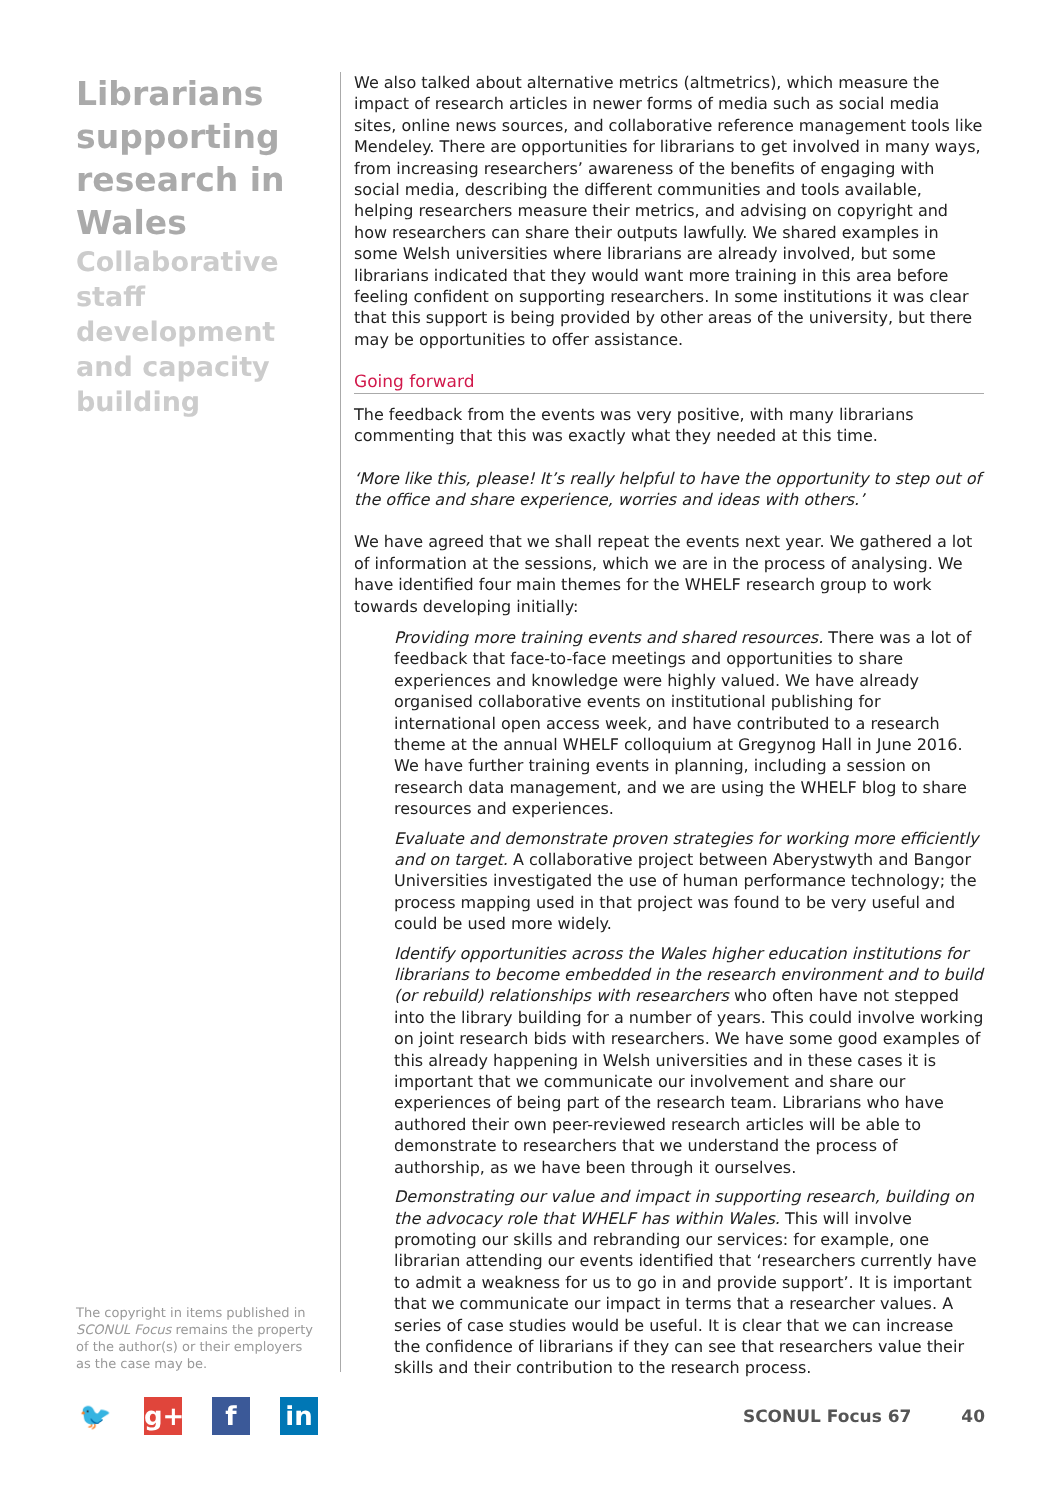Librarians supporting research in Wales
Collaborative staff development and capacity building
The copyright in items published in SCONUL Focus remains the property of the author(s) or their employers as the case may be.
We also talked about alternative metrics (altmetrics), which measure the impact of research articles in newer forms of media such as social media sites, online news sources, and collaborative reference management tools like Mendeley. There are opportunities for librarians to get involved in many ways, from increasing researchers’ awareness of the benefits of engaging with social media, describing the different communities and tools available, helping researchers measure their metrics, and advising on copyright and how researchers can share their outputs lawfully. We shared examples in some Welsh universities where librarians are already involved, but some librarians indicated that they would want more training in this area before feeling confident on supporting researchers. In some institutions it was clear that this support is being provided by other areas of the university, but there may be opportunities to offer assistance.
Going forward
The feedback from the events was very positive, with many librarians commenting that this was exactly what they needed at this time.
‘More like this, please! It’s really helpful to have the opportunity to step out of the office and share experience, worries and ideas with others.’
We have agreed that we shall repeat the events next year. We gathered a lot of information at the sessions, which we are in the process of analysing. We have identified four main themes for the WHELF research group to work towards developing initially:
Providing more training events and shared resources. There was a lot of feedback that face-to-face meetings and opportunities to share experiences and knowledge were highly valued. We have already organised collaborative events on institutional publishing for international open access week, and have contributed to a research theme at the annual WHELF colloquium at Gregynog Hall in June 2016. We have further training events in planning, including a session on research data management, and we are using the WHELF blog to share resources and experiences.
Evaluate and demonstrate proven strategies for working more efficiently and on target. A collaborative project between Aberystwyth and Bangor Universities investigated the use of human performance technology; the process mapping used in that project was found to be very useful and could be used more widely.
Identify opportunities across the Wales higher education institutions for librarians to become embedded in the research environment and to build (or rebuild) relationships with researchers who often have not stepped into the library building for a number of years. This could involve working on joint research bids with researchers. We have some good examples of this already happening in Welsh universities and in these cases it is important that we communicate our involvement and share our experiences of being part of the research team. Librarians who have authored their own peer-reviewed research articles will be able to demonstrate to researchers that we understand the process of authorship, as we have been through it ourselves.
Demonstrating our value and impact in supporting research, building on the advocacy role that WHELF has within Wales. This will involve promoting our skills and rebranding our services: for example, one librarian attending our events identified that ‘researchers currently have to admit a weakness for us to go in and provide support’. It is important that we communicate our impact in terms that a researcher values. A series of case studies would be useful. It is clear that we can increase the confidence of librarians if they can see that researchers value their skills and their contribution to the research process.
🐦 g+ f in
SCONUL Focus 67 40